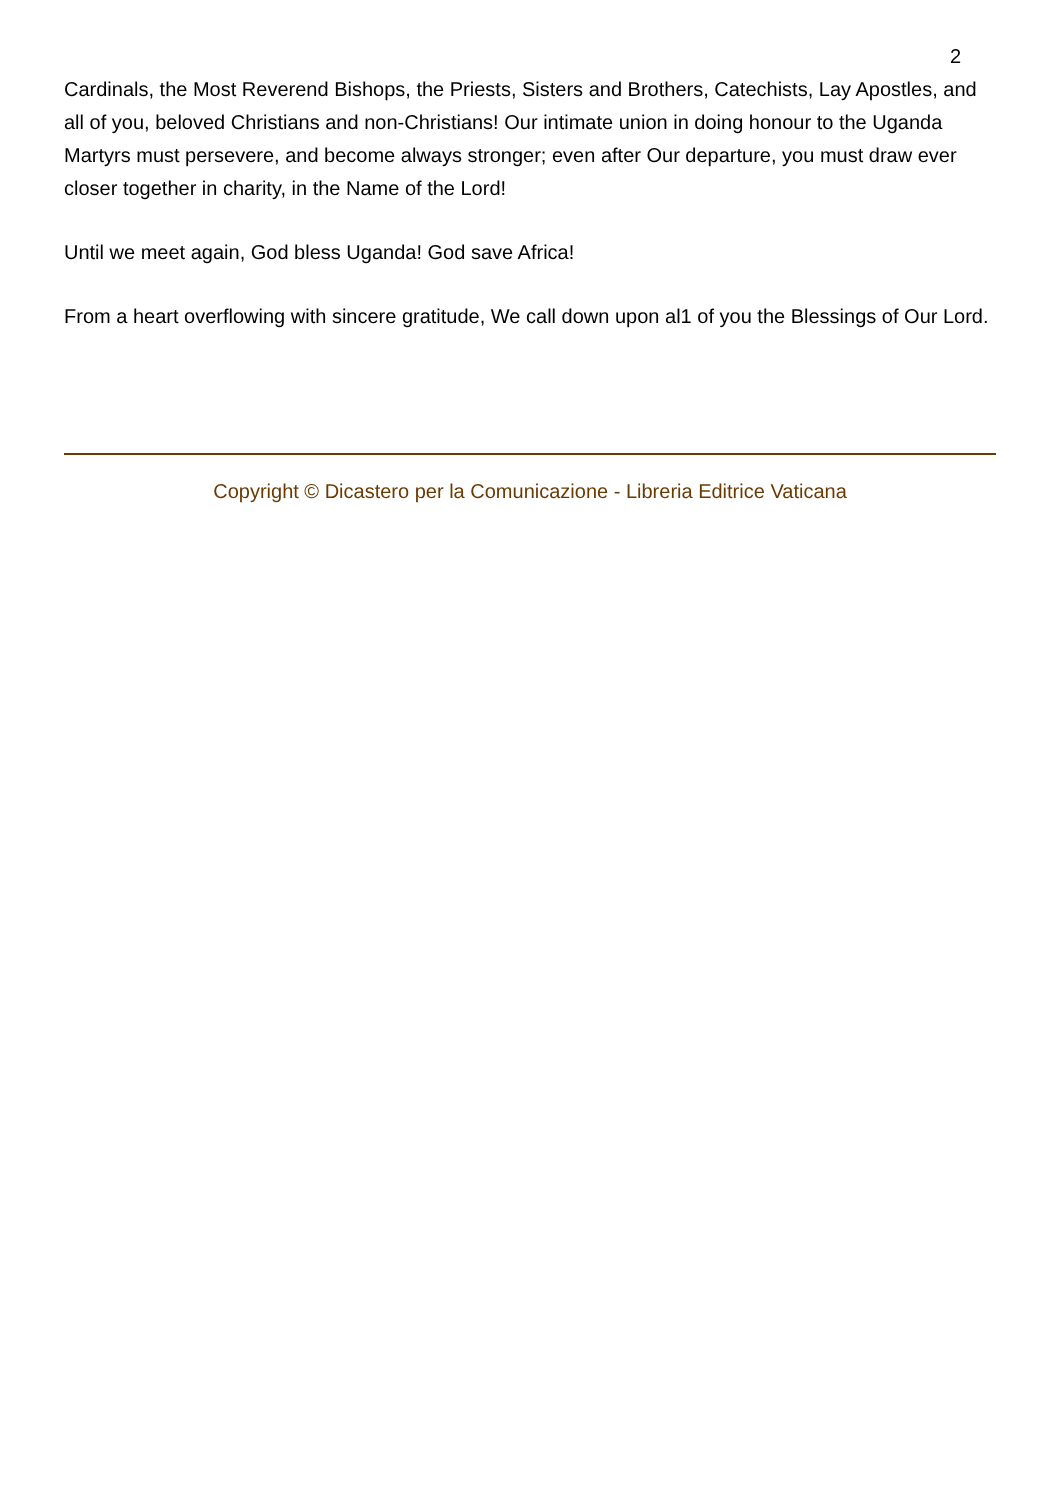2
Cardinals, the Most Reverend Bishops, the Priests, Sisters and Brothers, Catechists, Lay Apostles, and all of you, beloved Christians and non-Christians! Our intimate union in doing honour to the Uganda Martyrs must persevere, and become always stronger; even after Our departure, you must draw ever closer together in charity, in the Name of the Lord!
Until we meet again, God bless Uganda! God save Africa!
From a heart overflowing with sincere gratitude, We call down upon al1 of you the Blessings of Our Lord.
Copyright © Dicastero per la Comunicazione - Libreria Editrice Vaticana